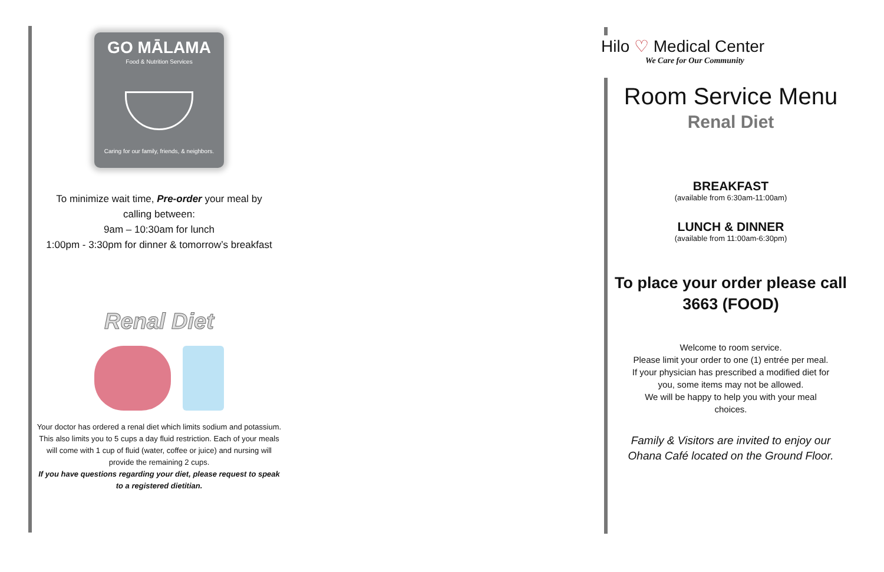GO MĀLAMA
Food & Nutrition Services
Caring for our family, friends, & neighbors.
To minimize wait time, Pre-order your meal by
calling between:
9am – 10:30am for lunch
1:00pm - 3:30pm for dinner & tomorrow’s breakfast
Renal Diet
Your doctor has ordered a renal diet which limits sodium and potassium. This also limits you to 5 cups a day fluid restriction. Each of your meals will come with 1 cup of fluid (water, coffee or juice) and nursing will provide the remaining 2 cups.
If you have questions regarding your diet, please request to speak to a registered dietitian.
Hilo ♡ Medical Center
We Care for Our Community
Room Service Menu
Renal Diet
BREAKFAST
(available from 6:30am-11:00am)
LUNCH & DINNER
(available from 11:00am-6:30pm)
To place your order please call
3663 (FOOD)
Welcome to room service.
Please limit your order to one (1) entrée per meal.
If your physician has prescribed a modified diet for you, some items may not be allowed.
We will be happy to help you with your meal choices.
Family & Visitors are invited to enjoy our Ohana Café located on the Ground Floor.